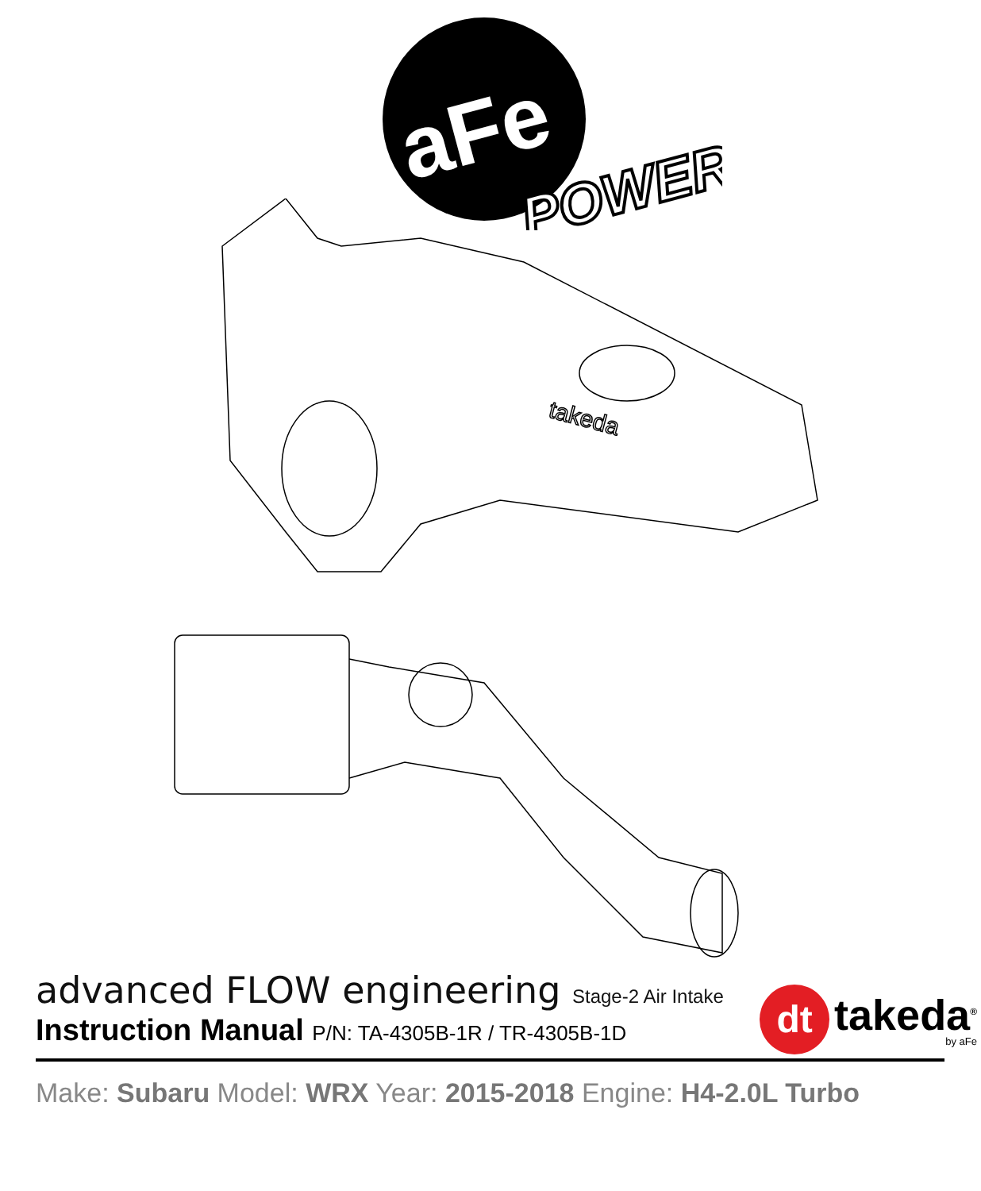aFe
POWER
takeda
advanced FLOW engineering Stage-2 Air Intake
Instruction Manual P/N: TA-4305B-1R / TR-4305B-1D
Make: Subaru Model: WRX Year: 2015-2018 Engine: H4-2.0L Turbo
dt
takeda<sup>®</sup>
by aFe